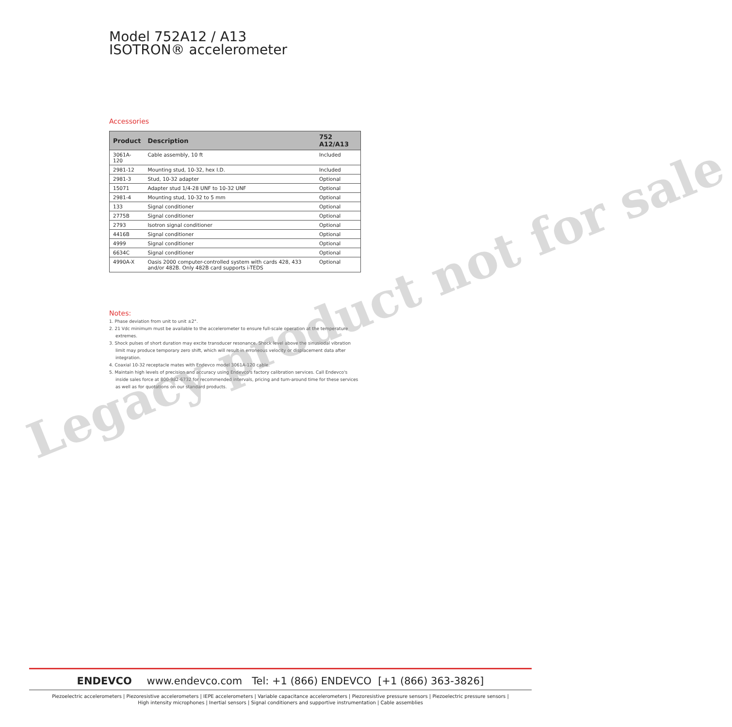Model 752A12 / A13
ISOTRON® accelerometer
Accessories
| Product | Description | 752 A12/A13 |
| --- | --- | --- |
| 3061A-120 | Cable assembly, 10 ft | Included |
| 2981-12 | Mounting stud, 10-32, hex I.D. | Included |
| 2981-3 | Stud, 10-32 adapter | Optional |
| 15071 | Adapter stud 1/4-28 UNF to 10-32 UNF | Optional |
| 2981-4 | Mounting stud, 10-32 to 5 mm | Optional |
| 133 | Signal conditioner | Optional |
| 2775B | Signal conditioner | Optional |
| 2793 | Isotron signal conditioner | Optional |
| 4416B | Signal conditioner | Optional |
| 4999 | Signal conditioner | Optional |
| 6634C | Signal conditioner | Optional |
| 4990A-X | Oasis 2000 computer-controlled system with cards 428, 433 and/or 482B. Only 482B card supports i-TEDS | Optional |
Notes:
1. Phase deviation from unit to unit ±2°.
2. 21 Vdc minimum must be available to the accelerometer to ensure full-scale operation at the temperature extremes.
3. Shock pulses of short duration may excite transducer resonance. Shock level above the sinusiodal vibration limit may produce temporary zero shift, which will result in erroneous velocity or displacement data after integration.
4. Coaxial 10-32 receptacle mates with Endevco model 3061A-120 cable.
5. Maintain high levels of precision and accuracy using Endevco's factory calibration services. Call Endevco's inside sales force at 800-982-6732 for recommended intervals, pricing and turn-around time for these services as well as for quotations on our standard products.
Legacy product not for sale
ENDEVCO www.endevco.com Tel: +1 (866) ENDEVCO [+1 (866) 363-3826]
Piezoelectric accelerometers | Piezoresistive accelerometers | IEPE accelerometers | Variable capacitance accelerometers | Piezoresistive pressure sensors | Piezoelectric pressure sensors |
High intensity microphones | Inertial sensors | Signal conditioners and supportive instrumentation | Cable assemblies